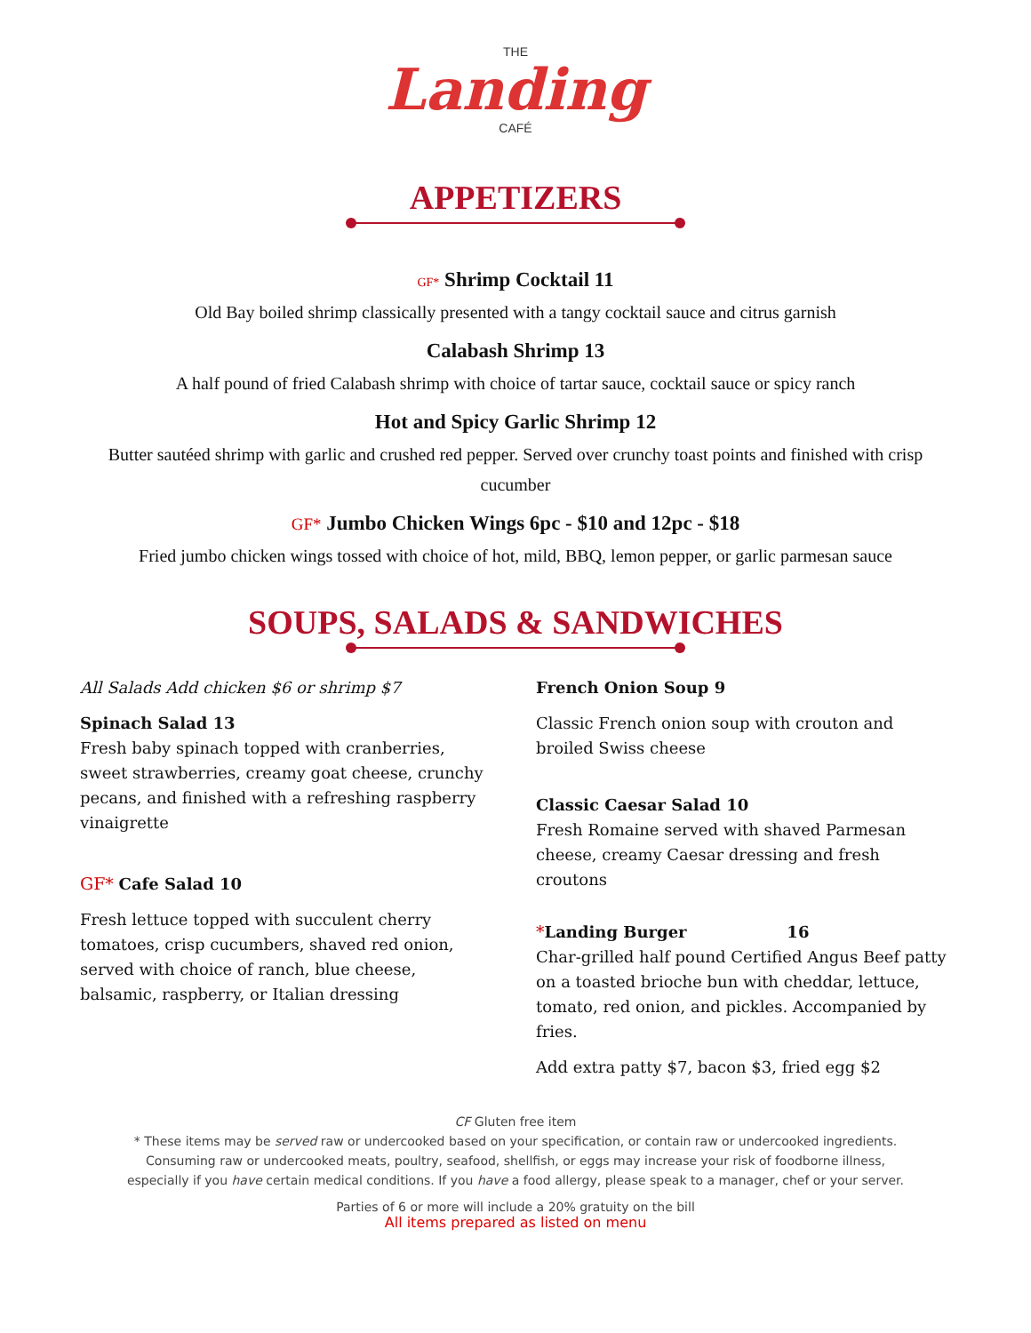THE
Landing
CAFÉ
APPETIZERS
GF* Shrimp Cocktail 11
Old Bay boiled shrimp classically presented with a tangy cocktail sauce and citrus garnish
Calabash Shrimp 13
A half pound of fried Calabash shrimp with choice of tartar sauce, cocktail sauce or spicy ranch
Hot and Spicy Garlic Shrimp 12
Butter sautéed shrimp with garlic and crushed red pepper. Served over crunchy toast points and finished with crisp cucumber
GF* Jumbo Chicken Wings 6pc - $10 and 12pc - $18
Fried jumbo chicken wings tossed with choice of hot, mild, BBQ, lemon pepper, or garlic parmesan sauce
SOUPS, SALADS & SANDWICHES
All Salads Add chicken $6 or shrimp $7
Spinach Salad 13
Fresh baby spinach topped with cranberries, sweet strawberries, creamy goat cheese, crunchy pecans, and finished with a refreshing raspberry vinaigrette
GF* Cafe Salad 10
Fresh lettuce topped with succulent cherry tomatoes, crisp cucumbers, shaved red onion, served with choice of ranch, blue cheese, balsamic, raspberry, or Italian dressing
French Onion Soup 9
Classic French onion soup with crouton and broiled Swiss cheese
Classic Caesar Salad 10
Fresh Romaine served with shaved Parmesan cheese, creamy Caesar dressing and fresh croutons
*Landing Burger 16
Char-grilled half pound Certified Angus Beef patty on a toasted brioche bun with cheddar, lettuce, tomato, red onion, and pickles. Accompanied by fries.
Add extra patty $7, bacon $3, fried egg $2
CF Gluten free item
* These items may be served raw or undercooked based on your specification, or contain raw or undercooked ingredients.
Consuming raw or undercooked meats, poultry, seafood, shellfish, or eggs may increase your risk of foodborne illness,
especially if you have certain medical conditions. If you have a food allergy, please speak to a manager, chef or your server.
Parties of 6 or more will include a 20% gratuity on the bill
All items prepared as listed on menu